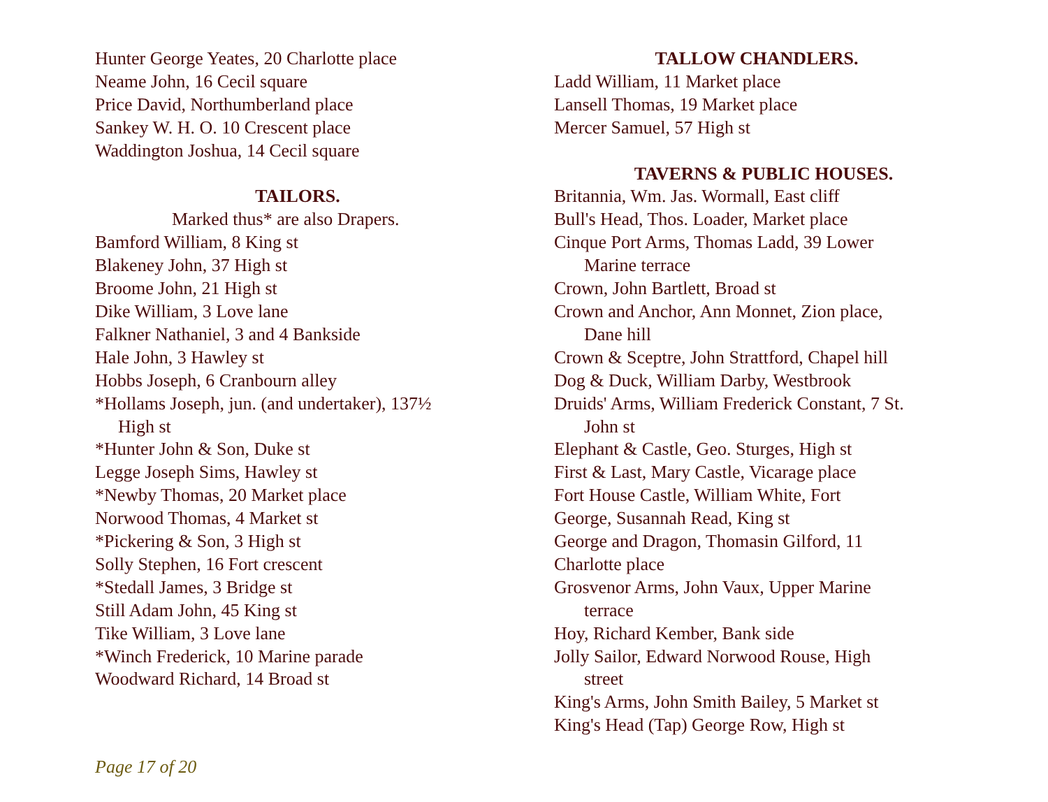Hunter George Yeates, 20 Charlotte place
Neame John, 16 Cecil square
Price David, Northumberland place
Sankey W. H. O. 10 Crescent place
Waddington Joshua, 14 Cecil square
TAILORS.
Marked thus* are also Drapers.
Bamford William, 8 King st
Blakeney John, 37 High st
Broome John, 21 High st
Dike William, 3 Love lane
Falkner Nathaniel, 3 and 4 Bankside
Hale John, 3 Hawley st
Hobbs Joseph, 6 Cranbourn alley
*Hollams Joseph, jun. (and undertaker), 137½
High st
*Hunter John & Son, Duke st
Legge Joseph Sims, Hawley st
*Newby Thomas, 20 Market place
Norwood Thomas, 4 Market st
*Pickering & Son, 3 High st
Solly Stephen, 16 Fort crescent
*Stedall James, 3 Bridge st
Still Adam John, 45 King st
Tike William, 3 Love lane
*Winch Frederick, 10 Marine parade
Woodward Richard, 14 Broad st
TALLOW CHANDLERS.
Ladd William, 11 Market place
Lansell Thomas, 19 Market place
Mercer Samuel, 57 High st
TAVERNS & PUBLIC HOUSES.
Britannia, Wm. Jas. Wormall, East cliff
Bull's Head, Thos. Loader, Market place
Cinque Port Arms, Thomas Ladd, 39 Lower
Marine terrace
Crown, John Bartlett, Broad st
Crown and Anchor, Ann Monnet, Zion place,
Dane hill
Crown & Sceptre, John Strattford, Chapel hill
Dog & Duck, William Darby, Westbrook
Druids' Arms, William Frederick Constant, 7 St.
John st
Elephant & Castle, Geo. Sturges, High st
First & Last, Mary Castle, Vicarage place
Fort House Castle, William White, Fort
George, Susannah Read, King st
George and Dragon, Thomasin Gilford, 11
Charlotte place
Grosvenor Arms, John Vaux, Upper Marine
terrace
Hoy, Richard Kember, Bank side
Jolly Sailor, Edward Norwood Rouse, High
street
King's Arms, John Smith Bailey, 5 Market st
King's Head (Tap) George Row, High st
Page 17 of 20